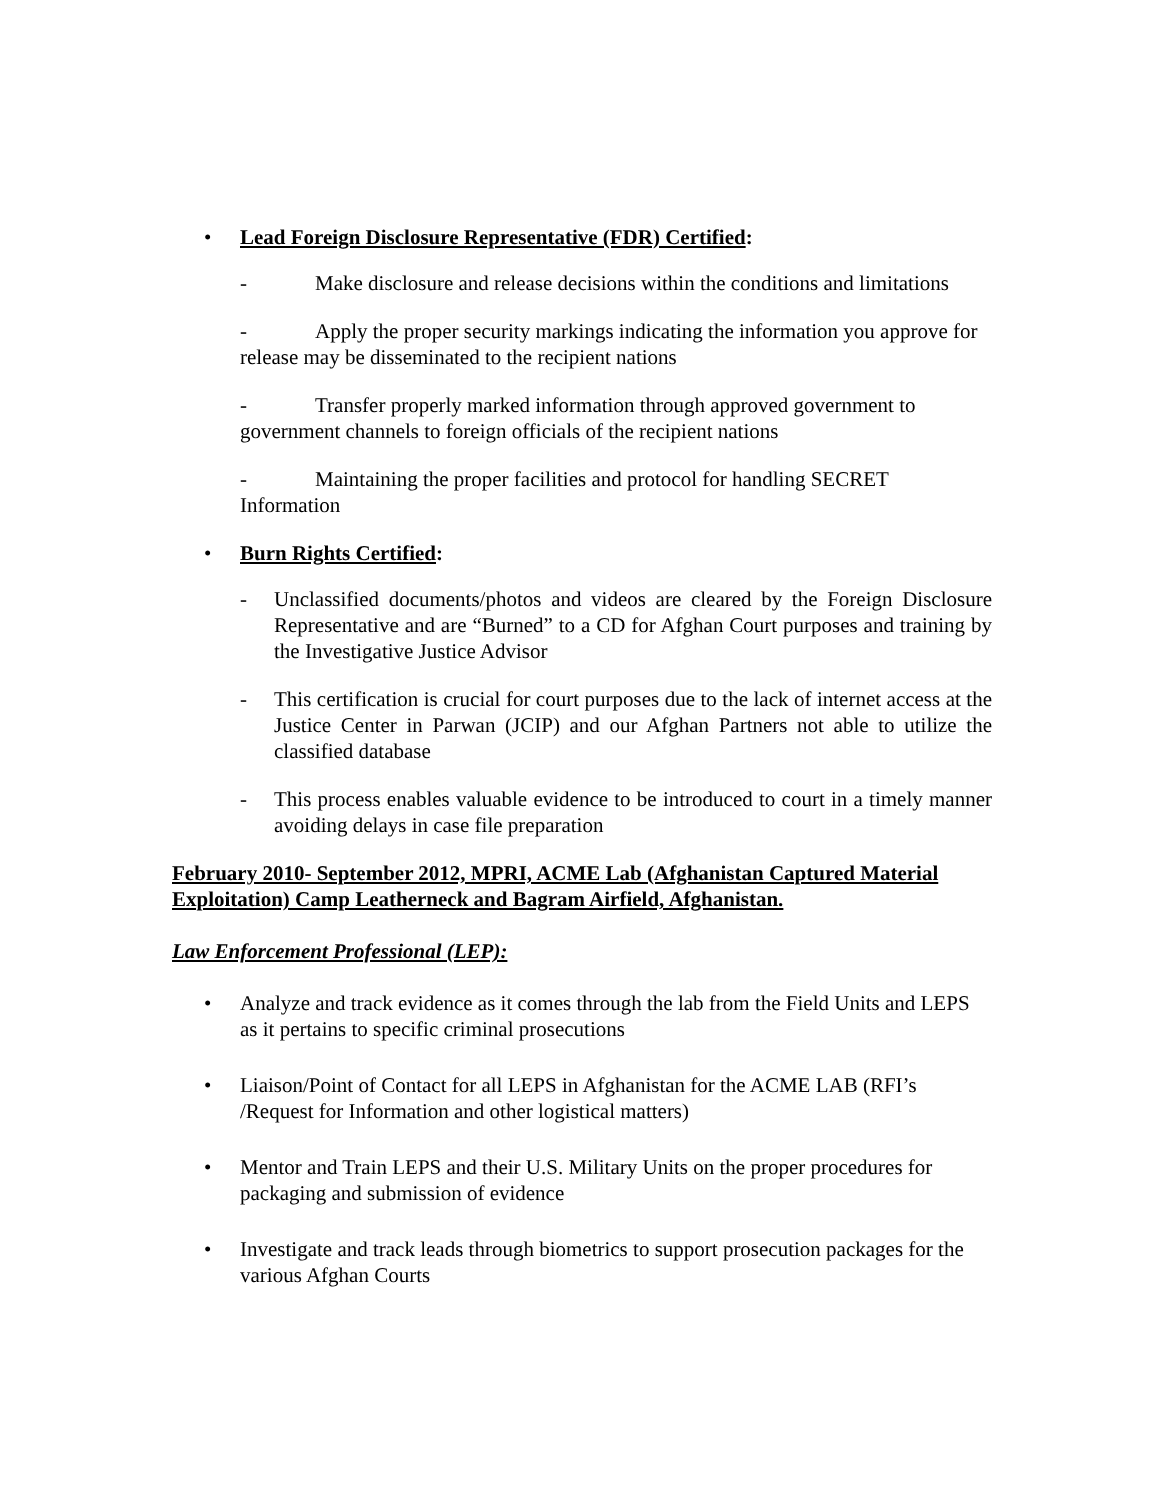• Lead Foreign Disclosure Representative (FDR) Certified:
- Make disclosure and release decisions within the conditions and limitations
- Apply the proper security markings indicating the information you approve for release may be disseminated to the recipient nations
- Transfer properly marked information through approved government to government channels to foreign officials of the recipient nations
- Maintaining the proper facilities and protocol for handling SECRET Information
• Burn Rights Certified:
- Unclassified documents/photos and videos are cleared by the Foreign Disclosure Representative and are “Burned” to a CD for Afghan Court purposes and training by the Investigative Justice Advisor
- This certification is crucial for court purposes due to the lack of internet access at the Justice Center in Parwan (JCIP) and our Afghan Partners not able to utilize the classified database
- This process enables valuable evidence to be introduced to court in a timely manner avoiding delays in case file preparation
February 2010- September 2012, MPRI, ACME Lab (Afghanistan Captured Material Exploitation) Camp Leatherneck and Bagram Airfield, Afghanistan.
Law Enforcement Professional (LEP):
• Analyze and track evidence as it comes through the lab from the Field Units and LEPS as it pertains to specific criminal prosecutions
• Liaison/Point of Contact for all LEPS in Afghanistan for the ACME LAB (RFI’s /Request for Information and other logistical matters)
• Mentor and Train LEPS and their U.S. Military Units on the proper procedures for packaging and submission of evidence
• Investigate and track leads through biometrics to support prosecution packages for the various Afghan Courts